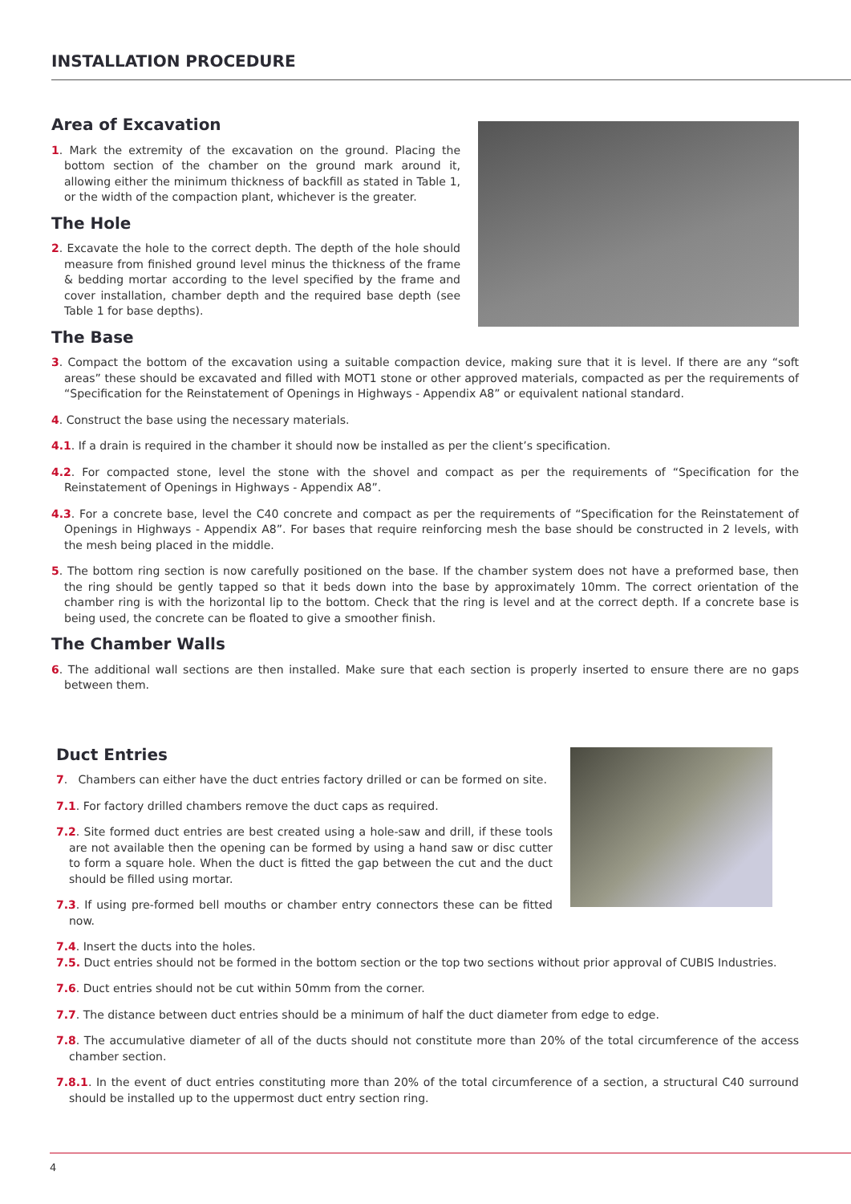INSTALLATION PROCEDURE
Area of Excavation
1. Mark the extremity of the excavation on the ground. Placing the bottom section of the chamber on the ground mark around it, allowing either the minimum thickness of backfill as stated in Table 1, or the width of the compaction plant, whichever is the greater.
The Hole
2. Excavate the hole to the correct depth. The depth of the hole should measure from finished ground level minus the thickness of the frame & bedding mortar according to the level specified by the frame and cover installation, chamber depth and the required base depth (see Table 1 for base depths).
The Base
3. Compact the bottom of the excavation using a suitable compaction device, making sure that it is level. If there are any “soft areas” these should be excavated and filled with MOT1 stone or other approved materials, compacted as per the requirements of “Specification for the Reinstatement of Openings in Highways - Appendix A8” or equivalent national standard.
4. Construct the base using the necessary materials.
4.1. If a drain is required in the chamber it should now be installed as per the client’s specification.
4.2. For compacted stone, level the stone with the shovel and compact as per the requirements of “Specification for the Reinstatement of Openings in Highways - Appendix A8”.
4.3. For a concrete base, level the C40 concrete and compact as per the requirements of “Specification for the Reinstatement of Openings in Highways - Appendix A8”. For bases that require reinforcing mesh the base should be constructed in 2 levels, with the mesh being placed in the middle.
5. The bottom ring section is now carefully positioned on the base. If the chamber system does not have a preformed base, then the ring should be gently tapped so that it beds down into the base by approximately 10mm. The correct orientation of the chamber ring is with the horizontal lip to the bottom. Check that the ring is level and at the correct depth. If a concrete base is being used, the concrete can be floated to give a smoother finish.
The Chamber Walls
6. The additional wall sections are then installed. Make sure that each section is properly inserted to ensure there are no gaps between them.
Duct Entries
7. Chambers can either have the duct entries factory drilled or can be formed on site.
7.1. For factory drilled chambers remove the duct caps as required.
7.2. Site formed duct entries are best created using a hole-saw and drill, if these tools are not available then the opening can be formed by using a hand saw or disc cutter to form a square hole. When the duct is fitted the gap between the cut and the duct should be filled using mortar.
7.3. If using pre-formed bell mouths or chamber entry connectors these can be fitted now.
7.4. Insert the ducts into the holes.
7.5. Duct entries should not be formed in the bottom section or the top two sections without prior approval of CUBIS Industries.
7.6. Duct entries should not be cut within 50mm from the corner.
7.7. The distance between duct entries should be a minimum of half the duct diameter from edge to edge.
7.8. The accumulative diameter of all of the ducts should not constitute more than 20% of the total circumference of the access chamber section.
7.8.1. In the event of duct entries constituting more than 20% of the total circumference of a section, a structural C40 surround should be installed up to the uppermost duct entry section ring.
4